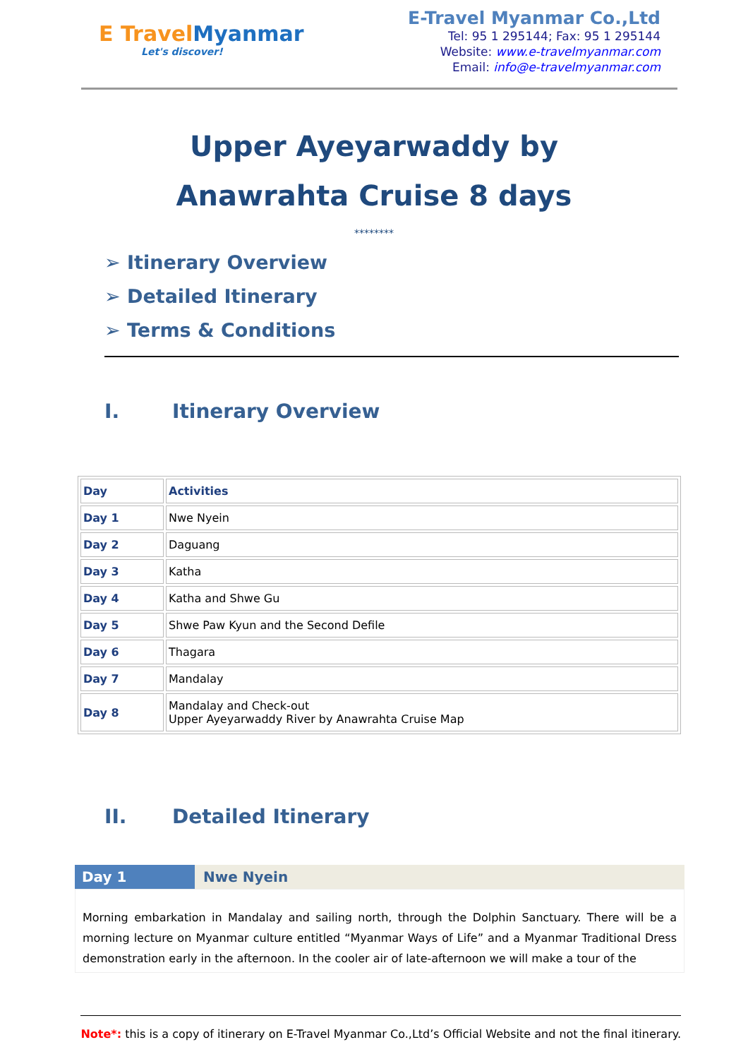E Travel Myanmar
Let's discover!
E-Travel Myanmar Co.,Ltd
Tel: 95 1 295144; Fax: 95 1 295144
Website: www.e-travelmyanmar.com
Email: info@e-travelmyanmar.com
Upper Ayeyarwaddy by
Anawrahta Cruise 8 days
********
➢ Itinerary Overview
➢ Detailed Itinerary
➢ Terms & Conditions
I. Itinerary Overview
| Day | Activities |
| --- | --- |
| Day 1 | Nwe Nyein |
| Day 2 | Daguang |
| Day 3 | Katha |
| Day 4 | Katha and Shwe Gu |
| Day 5 | Shwe Paw Kyun and the Second Defile |
| Day 6 | Thagara |
| Day 7 | Mandalay |
| Day 8 | Mandalay and Check-out Upper Ayeyarwaddy River by Anawrahta Cruise Map |
II. Detailed Itinerary
Day 1 Nwe Nyein
Morning embarkation in Mandalay and sailing north, through the Dolphin Sanctuary. There will be a morning lecture on Myanmar culture entitled “Myanmar Ways of Life” and a Myanmar Traditional Dress demonstration early in the afternoon. In the cooler air of late-afternoon we will make a tour of the
Note*: this is a copy of itinerary on E-Travel Myanmar Co.,Ltd’s Official Website and not the final itinerary.